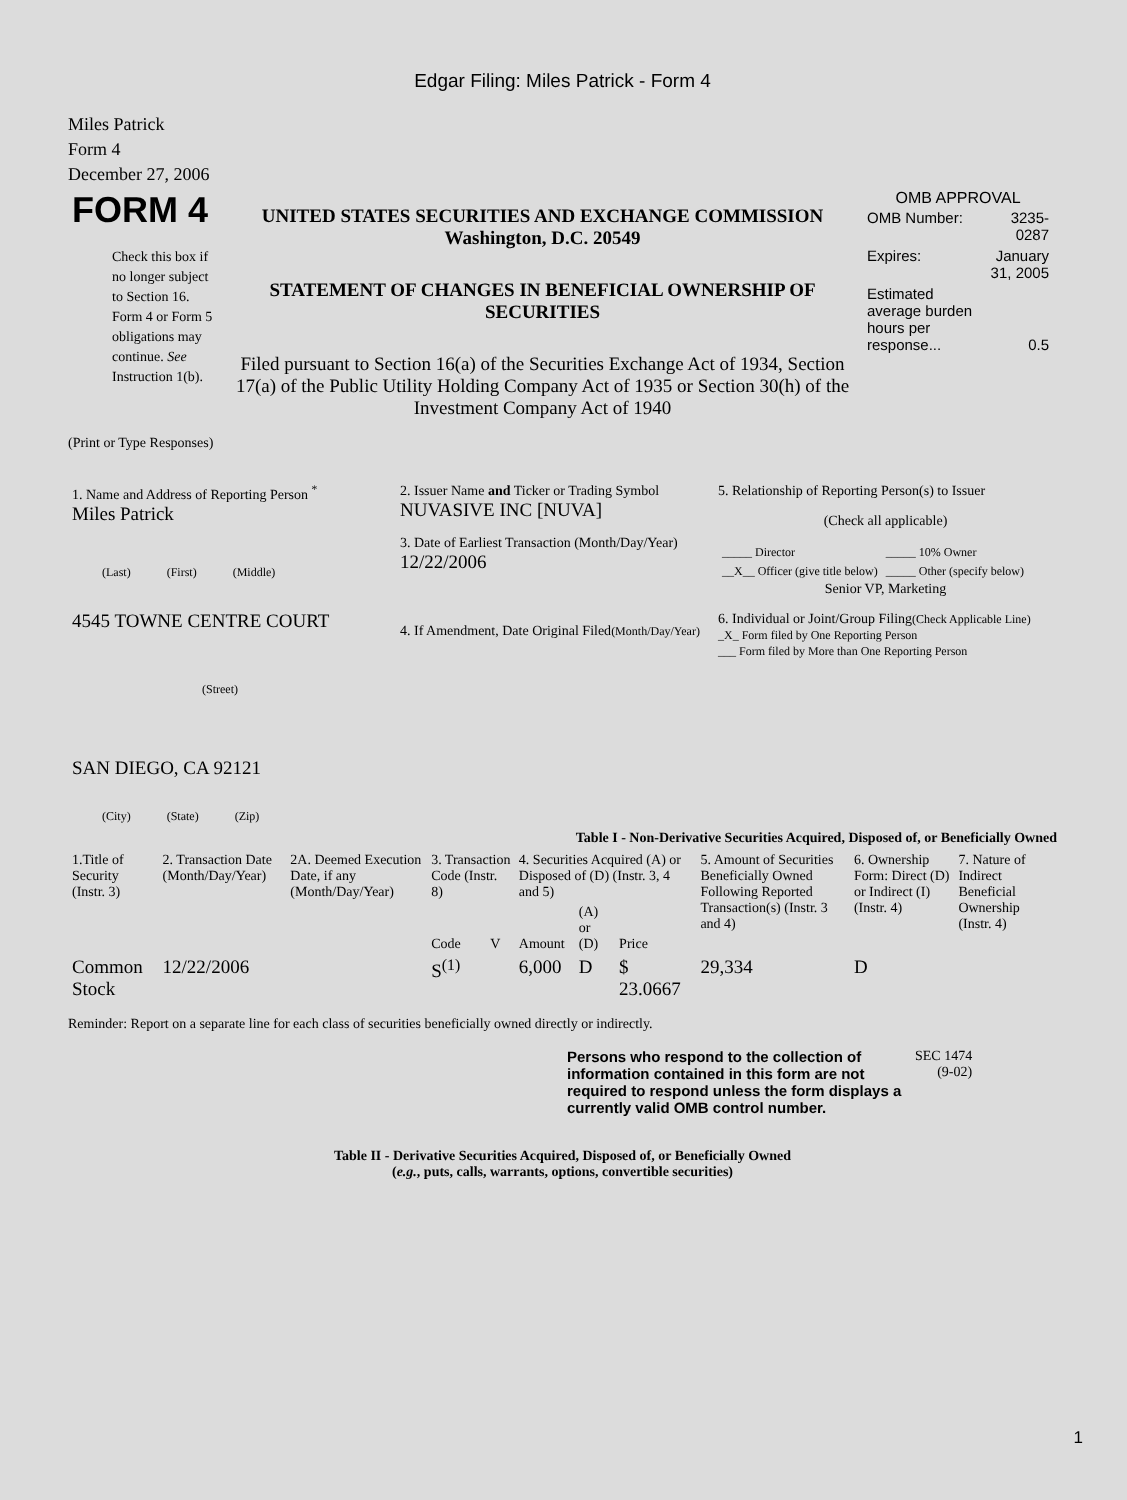Edgar Filing: Miles Patrick - Form 4
Miles Patrick
Form 4
December 27, 2006
| FORM 4 Check this box if no longer subject to Section 16. Form 4 or Form 5 obligations may continue. See Instruction 1(b). | UNITED STATES SECURITIES AND EXCHANGE COMMISSION Washington, D.C. 20549 STATEMENT OF CHANGES IN BENEFICIAL OWNERSHIP OF SECURITIES Filed pursuant to Section 16(a) of the Securities Exchange Act of 1934, Section 17(a) of the Public Utility Holding Company Act of 1935 or Section 30(h) of the Investment Company Act of 1940 | OMB APPROVAL / OMB Number: / 3235-0287 / / Expires: / January 31, 2005 / / Estimated average burden hours per response... / 0.5 / |
(Print or Type Responses)
| 1. Name and Address of Reporting Person <sup>*</sup> Miles Patrick (Last) (First) (Middle) 4545 TOWNE CENTRE COURT (Street) SAN DIEGO, CA 92121 (City) (State) (Zip) | 2. Issuer Name and Ticker or Trading Symbol NUVASIVE INC [NUVA] 3. Date of Earliest Transaction (Month/Day/Year) 12/22/2006 4. If Amendment, Date Original Filed (Month/Day/Year) | 5. Relationship of Reporting Person(s) to Issuer (Check all applicable) / _____ Director / _____ 10% Owner / / __X__ Officer (give title below) / _____ Other (specify below) / Senior VP, Marketing 6. Individual or Joint/Group Filing (Check Applicable Line) _X_ Form filed by One Reporting Person ___ Form filed by More than One Reporting Person |
Table I - Non-Derivative Securities Acquired, Disposed of, or Beneficially Owned
| 1.Title of Security (Instr. 3) | 2. Transaction Date (Month/Day/Year) | 2A. Deemed Execution Date, if any (Month/Day/Year) | 3. Transaction Code (Instr. 8) | | 4. Securities Acquired (A) or Disposed of (D) (Instr. 3, 4 and 5) | | | 5. Amount of Securities Beneficially Owned Following Reported Transaction(s) (Instr. 3 and 4) | 6. Ownership Form: Direct (D) or Indirect (I) (Instr. 4) | 7. Nature of Indirect Beneficial Ownership (Instr. 4) |
| --- | --- | --- | --- | --- | --- | --- | --- | --- | --- | --- |
| | | | Code | V | Amount | (A) or (D) | Price | | | |
| Common Stock | 12/22/2006 | | S<sup>(1)</sup> | | 6,000 | D | $ 23.0667 | 29,334 | D | |
Reminder: Report on a separate line for each class of securities beneficially owned directly or indirectly.
| Persons who respond to the collection of information contained in this form are not required to respond unless the form displays a currently valid OMB control number. | SEC 1474 (9-02) |
Table II - Derivative Securities Acquired, Disposed of, or Beneficially Owned
(e.g., puts, calls, warrants, options, convertible securities)
1